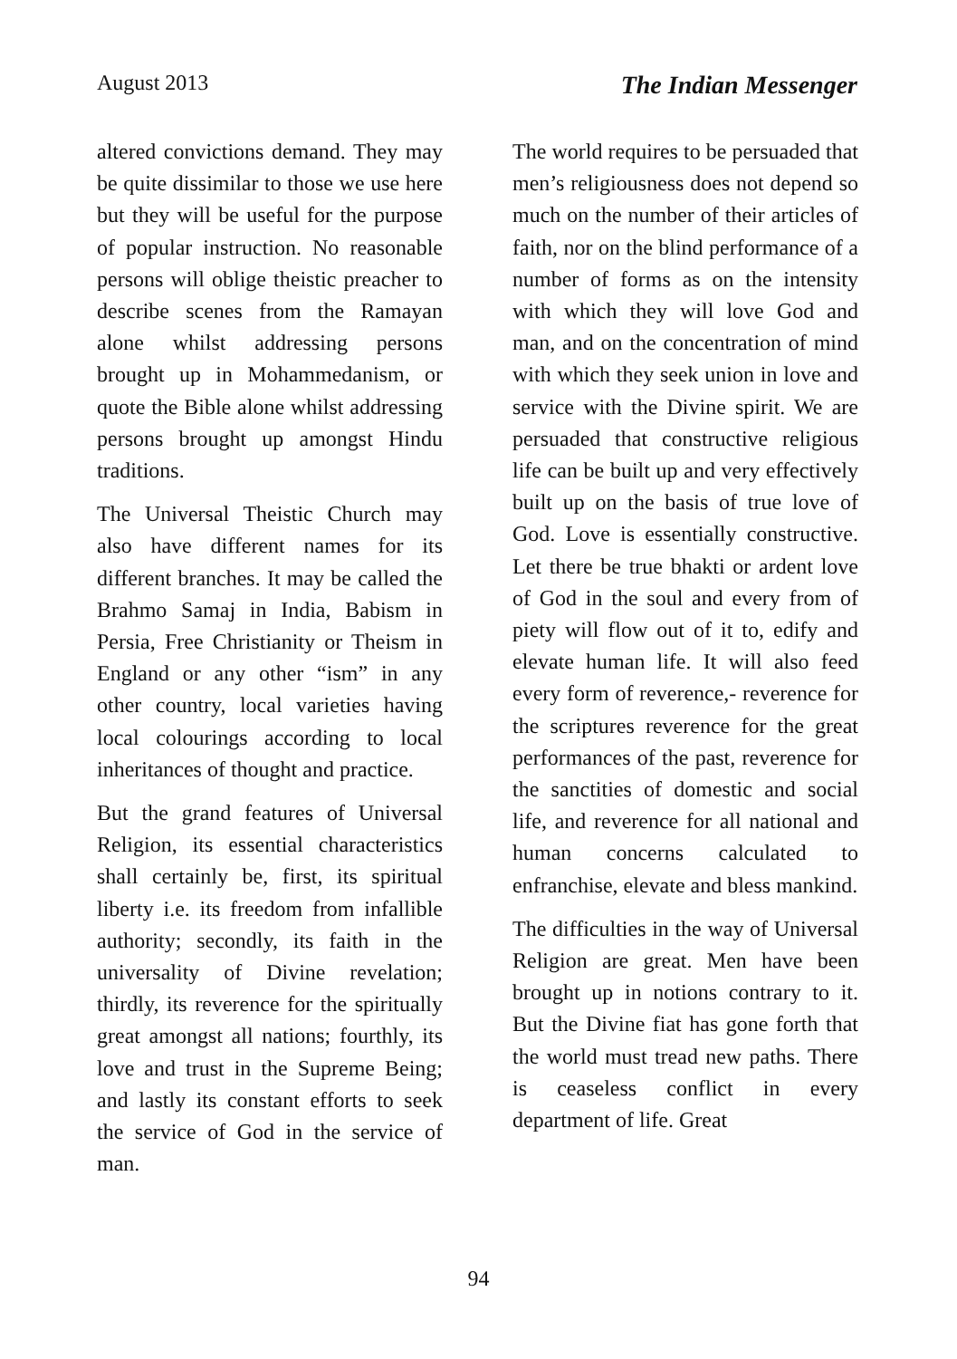August 2013 The Indian Messenger
altered convictions demand. They may be quite dissimilar to those we use here but they will be useful for the purpose of popular instruction. No reasonable persons will oblige theistic preacher to describe scenes from the Ramayan alone whilst addressing persons brought up in Mohammedanism, or quote the Bible alone whilst addressing persons brought up amongst Hindu traditions.
The Universal Theistic Church may also have different names for its different branches. It may be called the Brahmo Samaj in India, Babism in Persia, Free Christianity or Theism in England or any other “ism” in any other country, local varieties having local colourings according to local inheritances of thought and practice.
But the grand features of Universal Religion, its essential characteristics shall certainly be, first, its spiritual liberty i.e. its freedom from infallible authority; secondly, its faith in the universality of Divine revelation; thirdly, its reverence for the spiritually great amongst all nations; fourthly, its love and trust in the Supreme Being; and lastly its constant efforts to seek the service of God in the service of man.
The world requires to be persuaded that men’s religiousness does not depend so much on the number of their articles of faith, nor on the blind performance of a number of forms as on the intensity with which they will love God and man, and on the concentration of mind with which they seek union in love and service with the Divine spirit. We are persuaded that constructive religious life can be built up and very effectively built up on the basis of true love of God. Love is essentially constructive. Let there be true bhakti or ardent love of God in the soul and every from of piety will flow out of it to, edify and elevate human life. It will also feed every form of reverence,- reverence for the scriptures reverence for the great performances of the past, reverence for the sanctities of domestic and social life, and reverence for all national and human concerns calculated to enfranchise, elevate and bless mankind.
The difficulties in the way of Universal Religion are great. Men have been brought up in notions contrary to it. But the Divine fiat has gone forth that the world must tread new paths. There is ceaseless conflict in every department of life. Great
94